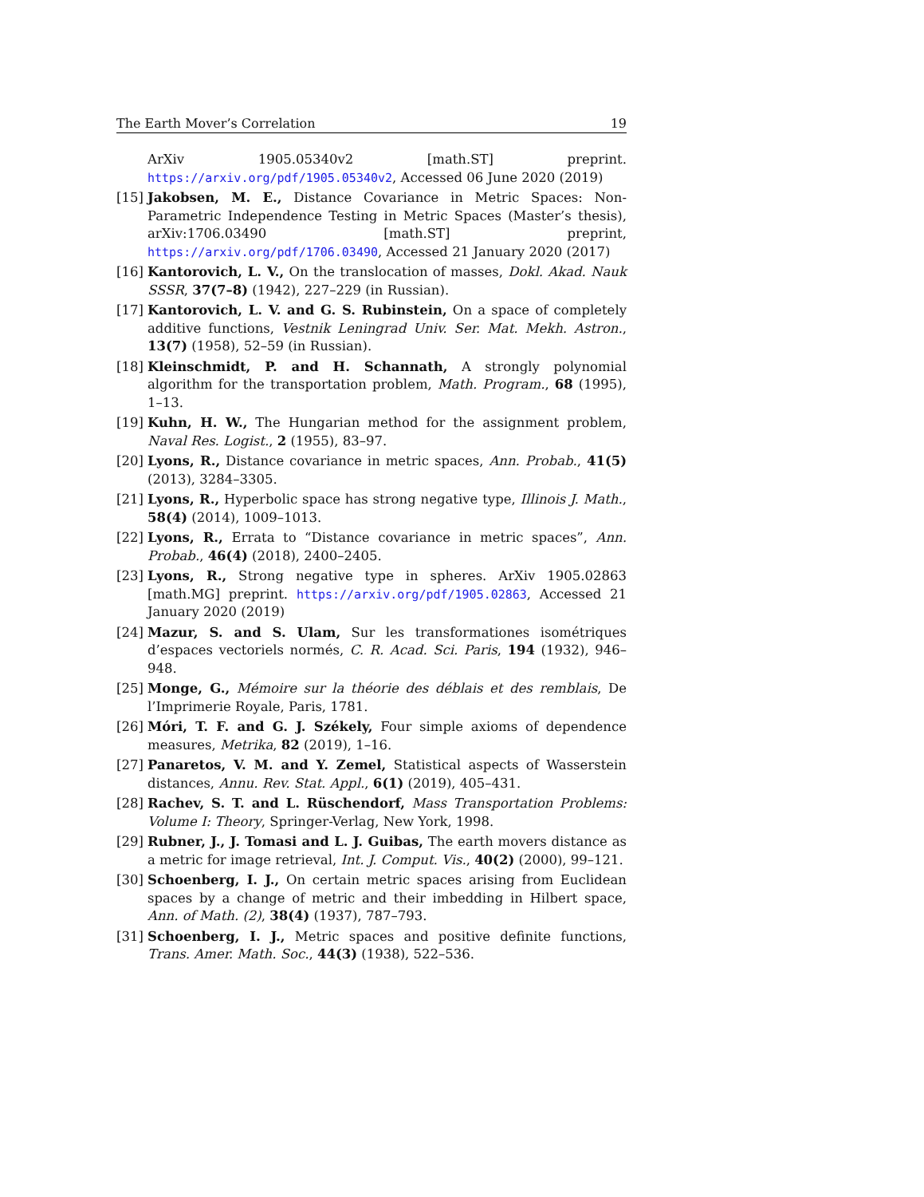The Earth Mover’s Correlation 19
ArXiv 1905.05340v2 [math.ST] preprint. https://arxiv.org/pdf/1905.05340v2, Accessed 06 June 2020 (2019)
[15] Jakobsen, M. E., Distance Covariance in Metric Spaces: Non-Parametric Independence Testing in Metric Spaces (Master’s thesis), arXiv:1706.03490 [math.ST] preprint, https://arxiv.org/pdf/1706.03490, Accessed 21 January 2020 (2017)
[16] Kantorovich, L. V., On the translocation of masses, Dokl. Akad. Nauk SSSR, 37(7–8) (1942), 227–229 (in Russian).
[17] Kantorovich, L. V. and G. S. Rubinstein, On a space of completely additive functions, Vestnik Leningrad Univ. Ser. Mat. Mekh. Astron., 13(7) (1958), 52–59 (in Russian).
[18] Kleinschmidt, P. and H. Schannath, A strongly polynomial algorithm for the transportation problem, Math. Program., 68 (1995), 1–13.
[19] Kuhn, H. W., The Hungarian method for the assignment problem, Naval Res. Logist., 2 (1955), 83–97.
[20] Lyons, R., Distance covariance in metric spaces, Ann. Probab., 41(5) (2013), 3284–3305.
[21] Lyons, R., Hyperbolic space has strong negative type, Illinois J. Math., 58(4) (2014), 1009–1013.
[22] Lyons, R., Errata to “Distance covariance in metric spaces”, Ann. Probab., 46(4) (2018), 2400–2405.
[23] Lyons, R., Strong negative type in spheres. ArXiv 1905.02863 [math.MG] preprint. https://arxiv.org/pdf/1905.02863, Accessed 21 January 2020 (2019)
[24] Mazur, S. and S. Ulam, Sur les transformationes isométriques d’espaces vectoriels normés, C. R. Acad. Sci. Paris, 194 (1932), 946–948.
[25] Monge, G., Mémoire sur la théorie des déblais et des remblais, De l’Imprimerie Royale, Paris, 1781.
[26] Móri, T. F. and G. J. Székely, Four simple axioms of dependence measures, Metrika, 82 (2019), 1–16.
[27] Panaretos, V. M. and Y. Zemel, Statistical aspects of Wasserstein distances, Annu. Rev. Stat. Appl., 6(1) (2019), 405–431.
[28] Rachev, S. T. and L. Rüschendorf, Mass Transportation Problems: Volume I: Theory, Springer-Verlag, New York, 1998.
[29] Rubner, J., J. Tomasi and L. J. Guibas, The earth movers distance as a metric for image retrieval, Int. J. Comput. Vis., 40(2) (2000), 99–121.
[30] Schoenberg, I. J., On certain metric spaces arising from Euclidean spaces by a change of metric and their imbedding in Hilbert space, Ann. of Math. (2), 38(4) (1937), 787–793.
[31] Schoenberg, I. J., Metric spaces and positive definite functions, Trans. Amer. Math. Soc., 44(3) (1938), 522–536.